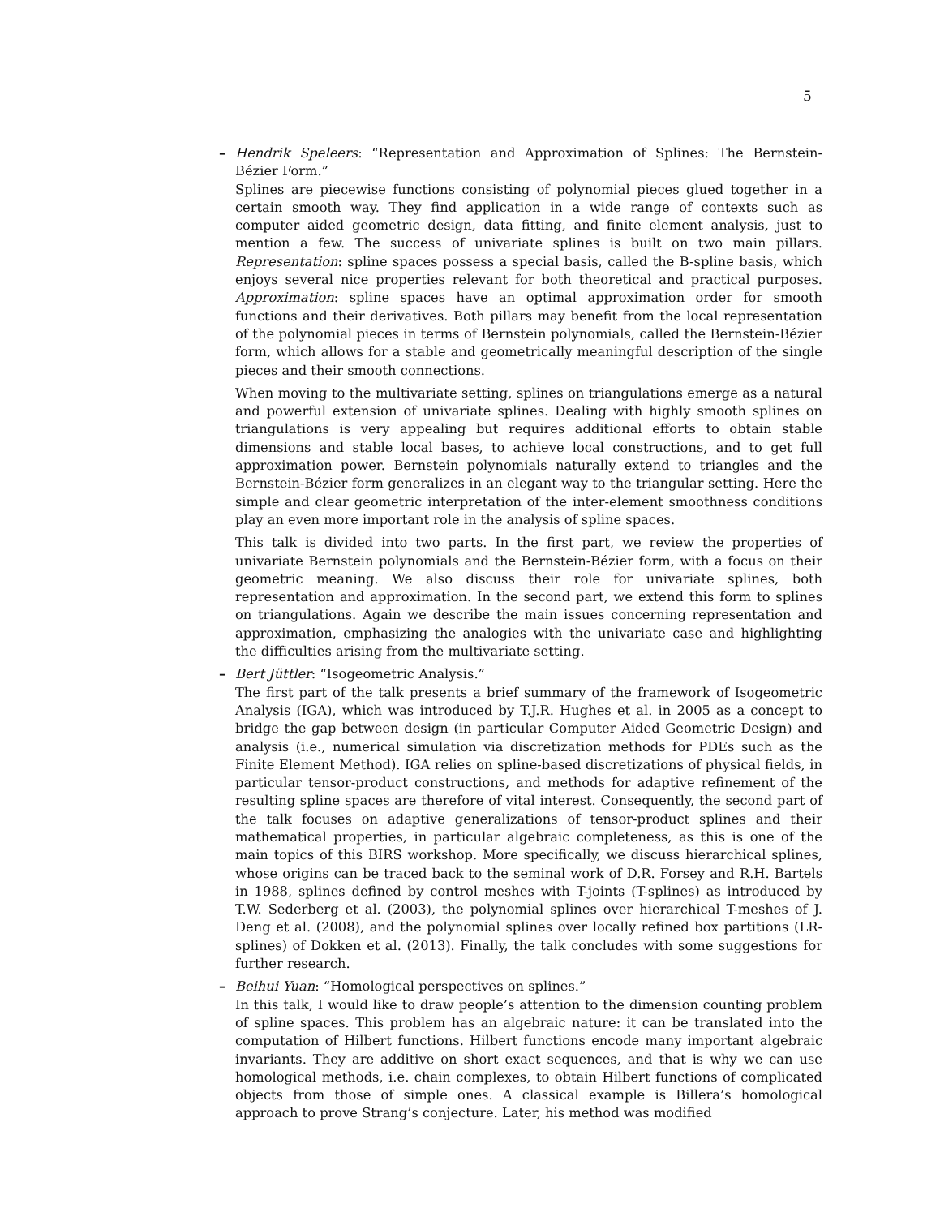5
–
Hendrik Speleers: “Representation and Approximation of Splines: The Bernstein-Bézier Form.”
Splines are piecewise functions consisting of polynomial pieces glued together in a certain smooth way. They find application in a wide range of contexts such as computer aided geometric design, data fitting, and finite element analysis, just to mention a few. The success of univariate splines is built on two main pillars. Representation: spline spaces possess a special basis, called the B-spline basis, which enjoys several nice properties relevant for both theoretical and practical purposes. Approximation: spline spaces have an optimal approximation order for smooth functions and their derivatives. Both pillars may benefit from the local representation of the polynomial pieces in terms of Bernstein polynomials, called the Bernstein-Bézier form, which allows for a stable and geometrically meaningful description of the single pieces and their smooth connections.
When moving to the multivariate setting, splines on triangulations emerge as a natural and powerful extension of univariate splines. Dealing with highly smooth splines on triangulations is very appealing but requires additional efforts to obtain stable dimensions and stable local bases, to achieve local constructions, and to get full approximation power. Bernstein polynomials naturally extend to triangles and the Bernstein-Bézier form generalizes in an elegant way to the triangular setting. Here the simple and clear geometric interpretation of the inter-element smoothness conditions play an even more important role in the analysis of spline spaces.
This talk is divided into two parts. In the first part, we review the properties of univariate Bernstein polynomials and the Bernstein-Bézier form, with a focus on their geometric meaning. We also discuss their role for univariate splines, both representation and approximation. In the second part, we extend this form to splines on triangulations. Again we describe the main issues concerning representation and approximation, emphasizing the analogies with the univariate case and highlighting the difficulties arising from the multivariate setting.
–
Bert Jüttler: “Isogeometric Analysis.”
The first part of the talk presents a brief summary of the framework of Isogeometric Analysis (IGA), which was introduced by T.J.R. Hughes et al. in 2005 as a concept to bridge the gap between design (in particular Computer Aided Geometric Design) and analysis (i.e., numerical simulation via discretization methods for PDEs such as the Finite Element Method). IGA relies on spline-based discretizations of physical fields, in particular tensor-product constructions, and methods for adaptive refinement of the resulting spline spaces are therefore of vital interest. Consequently, the second part of the talk focuses on adaptive generalizations of tensor-product splines and their mathematical properties, in particular algebraic completeness, as this is one of the main topics of this BIRS workshop. More specifically, we discuss hierarchical splines, whose origins can be traced back to the seminal work of D.R. Forsey and R.H. Bartels in 1988, splines defined by control meshes with T-joints (T-splines) as introduced by T.W. Sederberg et al. (2003), the polynomial splines over hierarchical T-meshes of J. Deng et al. (2008), and the polynomial splines over locally refined box partitions (LR-splines) of Dokken et al. (2013). Finally, the talk concludes with some suggestions for further research.
–
Beihui Yuan: “Homological perspectives on splines.”
In this talk, I would like to draw people’s attention to the dimension counting problem of spline spaces. This problem has an algebraic nature: it can be translated into the computation of Hilbert functions. Hilbert functions encode many important algebraic invariants. They are additive on short exact sequences, and that is why we can use homological methods, i.e. chain complexes, to obtain Hilbert functions of complicated objects from those of simple ones. A classical example is Billera’s homological approach to prove Strang’s conjecture. Later, his method was modified